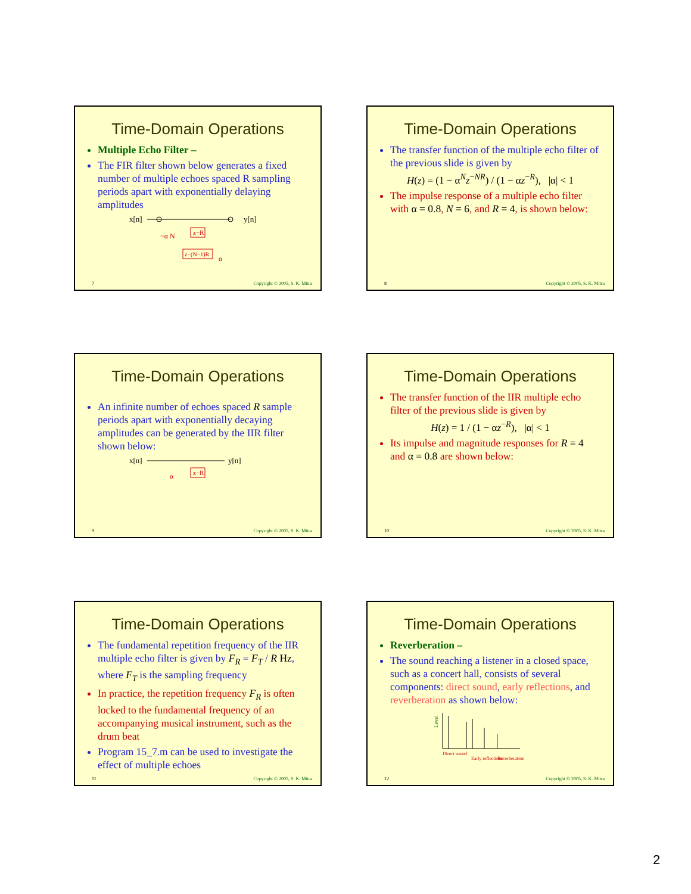Time-Domain Operations
Multiple Echo Filter –
The FIR filter shown below generates a fixed number of multiple echoes spaced R sampling periods apart with exponentially delaying amplitudes
x[n]
y[n]
z−R
z−(N−1)R
−α N
α
7 Copyright © 2005, S. K. Mitra
Time-Domain Operations
The transfer function of the multiple echo filter of the previous slide is given by
H(z) = (1 − α<sup>N</sup>z<sup>−NR</sup>) / (1 − αz<sup>−R</sup>), |α| < 1
The impulse response of a multiple echo filter with α = 0.8, N = 6, and R = 4, is shown below:
8 Copyright © 2005, S. K. Mitra
Time-Domain Operations
An infinite number of echoes spaced R sample periods apart with exponentially decaying amplitudes can be generated by the IIR filter shown below:
x[n]
y[n]
z−R
α
9 Copyright © 2005, S. K. Mitra
Time-Domain Operations
The transfer function of the IIR multiple echo filter of the previous slide is given by
H(z) = 1 / (1 − αz<sup>−R</sup>), |α| < 1
Its impulse and magnitude responses for R = 4 and α = 0.8 are shown below:
10 Copyright © 2005, S. K. Mitra
Time-Domain Operations
The fundamental repetition frequency of the IIR multiple echo filter is given by F<sub>R</sub> = F<sub>T</sub> / R Hz, where F<sub>T</sub> is the sampling frequency
In practice, the repetition frequency F<sub>R</sub> is often locked to the fundamental frequency of an accompanying musical instrument, such as the drum beat
Program 15_7.m can be used to investigate the effect of multiple echoes
11 Copyright © 2005, S. K. Mitra
Time-Domain Operations
Reverberation –
The sound reaching a listener in a closed space, such as a concert hall, consists of several components: direct sound, early reflections, and reverberation as shown below:
Level
Direct sound
Early reflections
Reverberation
12 Copyright © 2005, S. K. Mitra
2